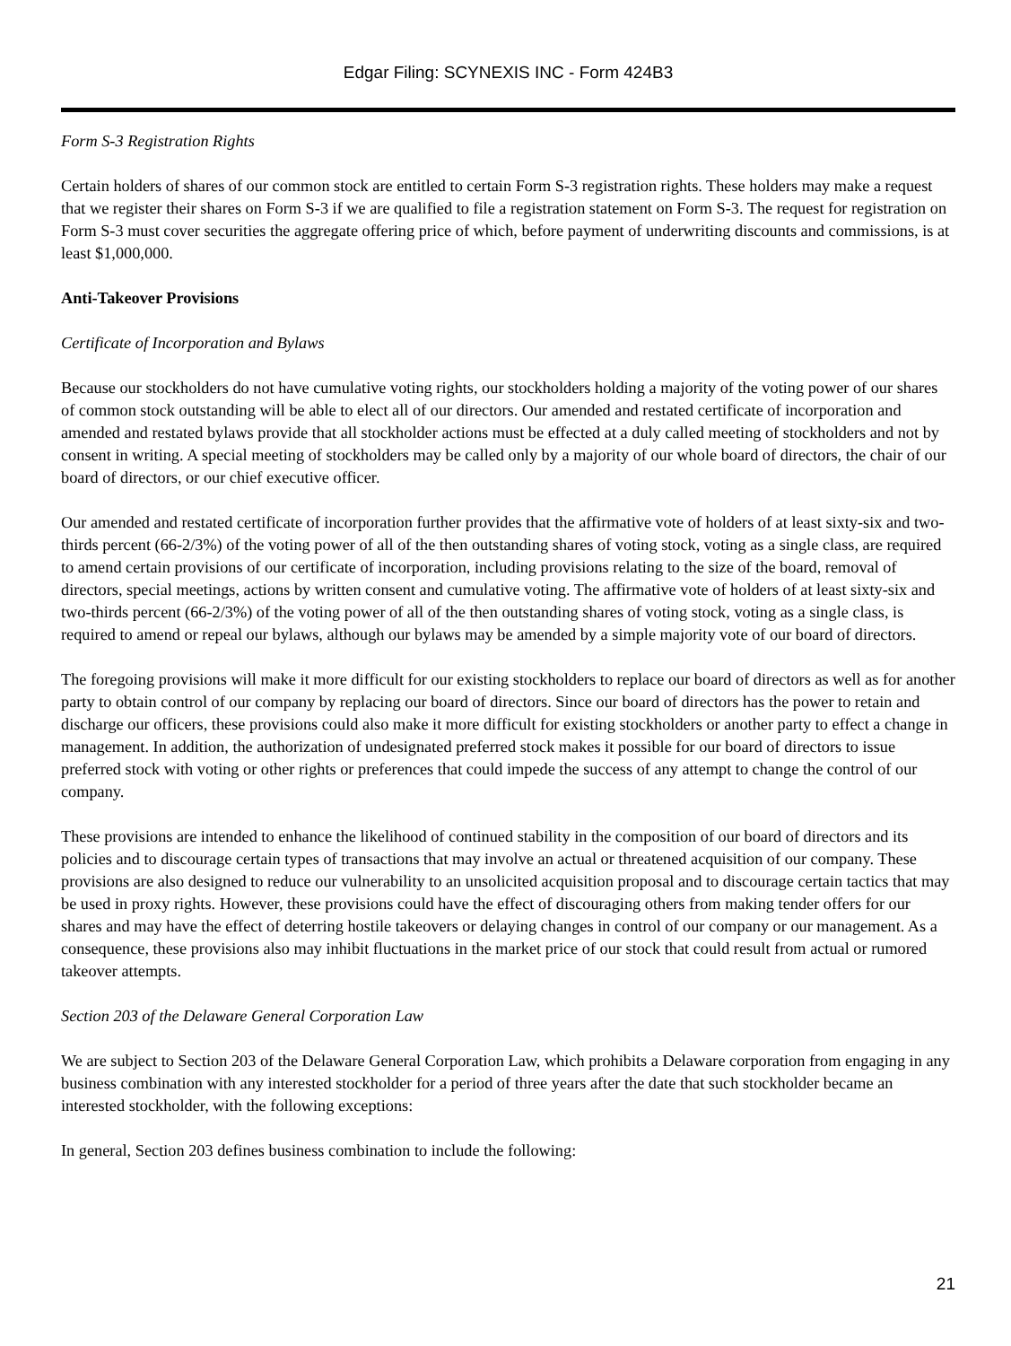Edgar Filing: SCYNEXIS INC - Form 424B3
Form S-3 Registration Rights
Certain holders of shares of our common stock are entitled to certain Form S-3 registration rights. These holders may make a request that we register their shares on Form S-3 if we are qualified to file a registration statement on Form S-3. The request for registration on Form S-3 must cover securities the aggregate offering price of which, before payment of underwriting discounts and commissions, is at least $1,000,000.
Anti-Takeover Provisions
Certificate of Incorporation and Bylaws
Because our stockholders do not have cumulative voting rights, our stockholders holding a majority of the voting power of our shares of common stock outstanding will be able to elect all of our directors. Our amended and restated certificate of incorporation and amended and restated bylaws provide that all stockholder actions must be effected at a duly called meeting of stockholders and not by consent in writing. A special meeting of stockholders may be called only by a majority of our whole board of directors, the chair of our board of directors, or our chief executive officer.
Our amended and restated certificate of incorporation further provides that the affirmative vote of holders of at least sixty-six and two-thirds percent (66-2/3%) of the voting power of all of the then outstanding shares of voting stock, voting as a single class, are required to amend certain provisions of our certificate of incorporation, including provisions relating to the size of the board, removal of directors, special meetings, actions by written consent and cumulative voting. The affirmative vote of holders of at least sixty-six and two-thirds percent (66-2/3%) of the voting power of all of the then outstanding shares of voting stock, voting as a single class, is required to amend or repeal our bylaws, although our bylaws may be amended by a simple majority vote of our board of directors.
The foregoing provisions will make it more difficult for our existing stockholders to replace our board of directors as well as for another party to obtain control of our company by replacing our board of directors. Since our board of directors has the power to retain and discharge our officers, these provisions could also make it more difficult for existing stockholders or another party to effect a change in management. In addition, the authorization of undesignated preferred stock makes it possible for our board of directors to issue preferred stock with voting or other rights or preferences that could impede the success of any attempt to change the control of our company.
These provisions are intended to enhance the likelihood of continued stability in the composition of our board of directors and its policies and to discourage certain types of transactions that may involve an actual or threatened acquisition of our company. These provisions are also designed to reduce our vulnerability to an unsolicited acquisition proposal and to discourage certain tactics that may be used in proxy rights. However, these provisions could have the effect of discouraging others from making tender offers for our shares and may have the effect of deterring hostile takeovers or delaying changes in control of our company or our management. As a consequence, these provisions also may inhibit fluctuations in the market price of our stock that could result from actual or rumored takeover attempts.
Section 203 of the Delaware General Corporation Law
We are subject to Section 203 of the Delaware General Corporation Law, which prohibits a Delaware corporation from engaging in any business combination with any interested stockholder for a period of three years after the date that such stockholder became an interested stockholder, with the following exceptions:
In general, Section 203 defines business combination to include the following:
21